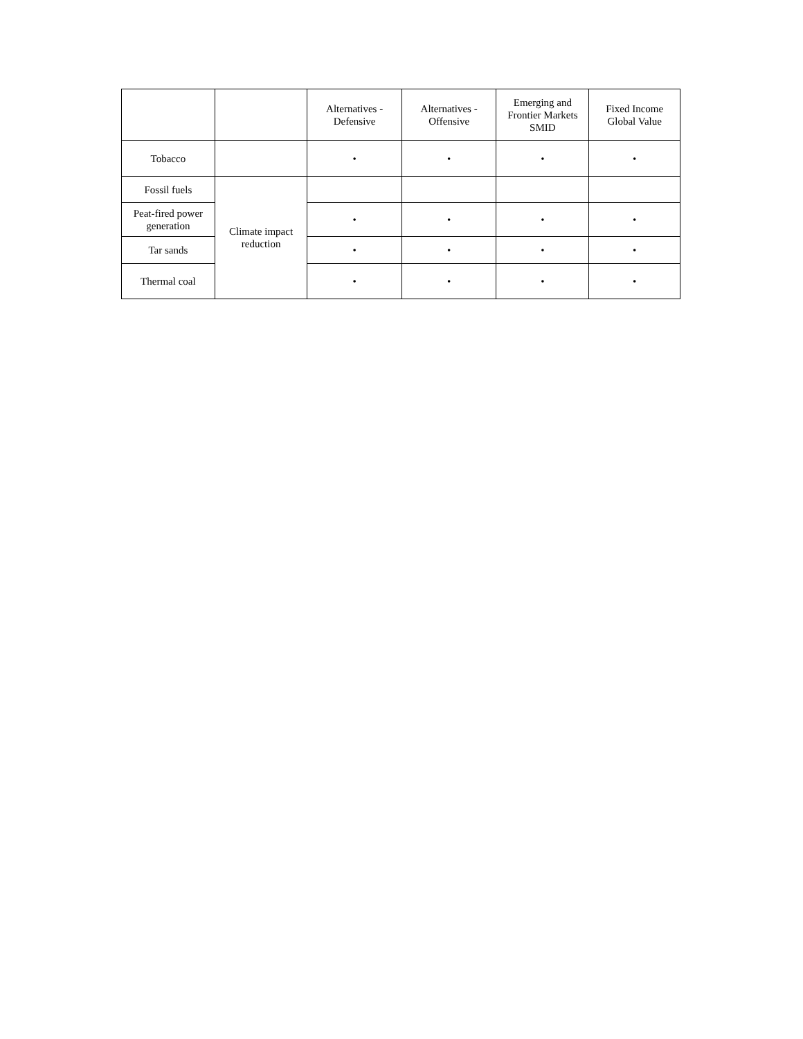| | | Alternatives - Defensive | Alternatives - Offensive | Emerging and Frontier Markets SMID | Fixed Income Global Value |
| --- | --- | --- | --- | --- | --- |
| Tobacco | | • | • | • | • |
| Fossil fuels | Climate impact reduction | | | | |
| Peat-fired power generation | | • | • | • | • |
| Tar sands | | • | • | • | • |
| Thermal coal | | • | • | • | • |